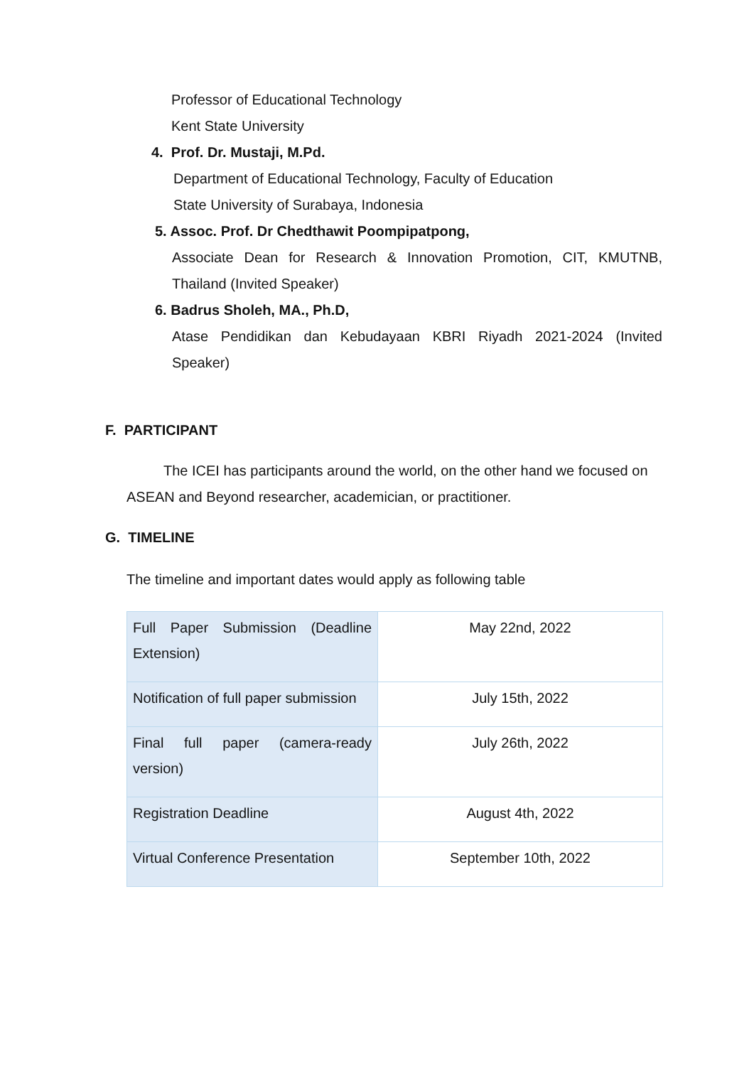Professor of Educational Technology
Kent State University
4. Prof. Dr. Mustaji, M.Pd.
Department of Educational Technology, Faculty of Education
State University of Surabaya, Indonesia
5. Assoc. Prof. Dr Chedthawit Poompipatpong,
Associate Dean for Research & Innovation Promotion, CIT, KMUTNB, Thailand (Invited Speaker)
6. Badrus Sholeh, MA., Ph.D,
Atase Pendidikan dan Kebudayaan KBRI Riyadh 2021-2024 (Invited Speaker)
F. PARTICIPANT
The ICEI has participants around the world, on the other hand we focused on ASEAN and Beyond researcher, academician, or practitioner.
G. TIMELINE
The timeline and important dates would apply as following table
| Full Paper Submission (Deadline Extension) | May 22nd, 2022 |
| Notification of full paper submission | July 15th, 2022 |
| Final full paper (camera-ready version) | July 26th, 2022 |
| Registration Deadline | August 4th, 2022 |
| Virtual Conference Presentation | September 10th, 2022 |